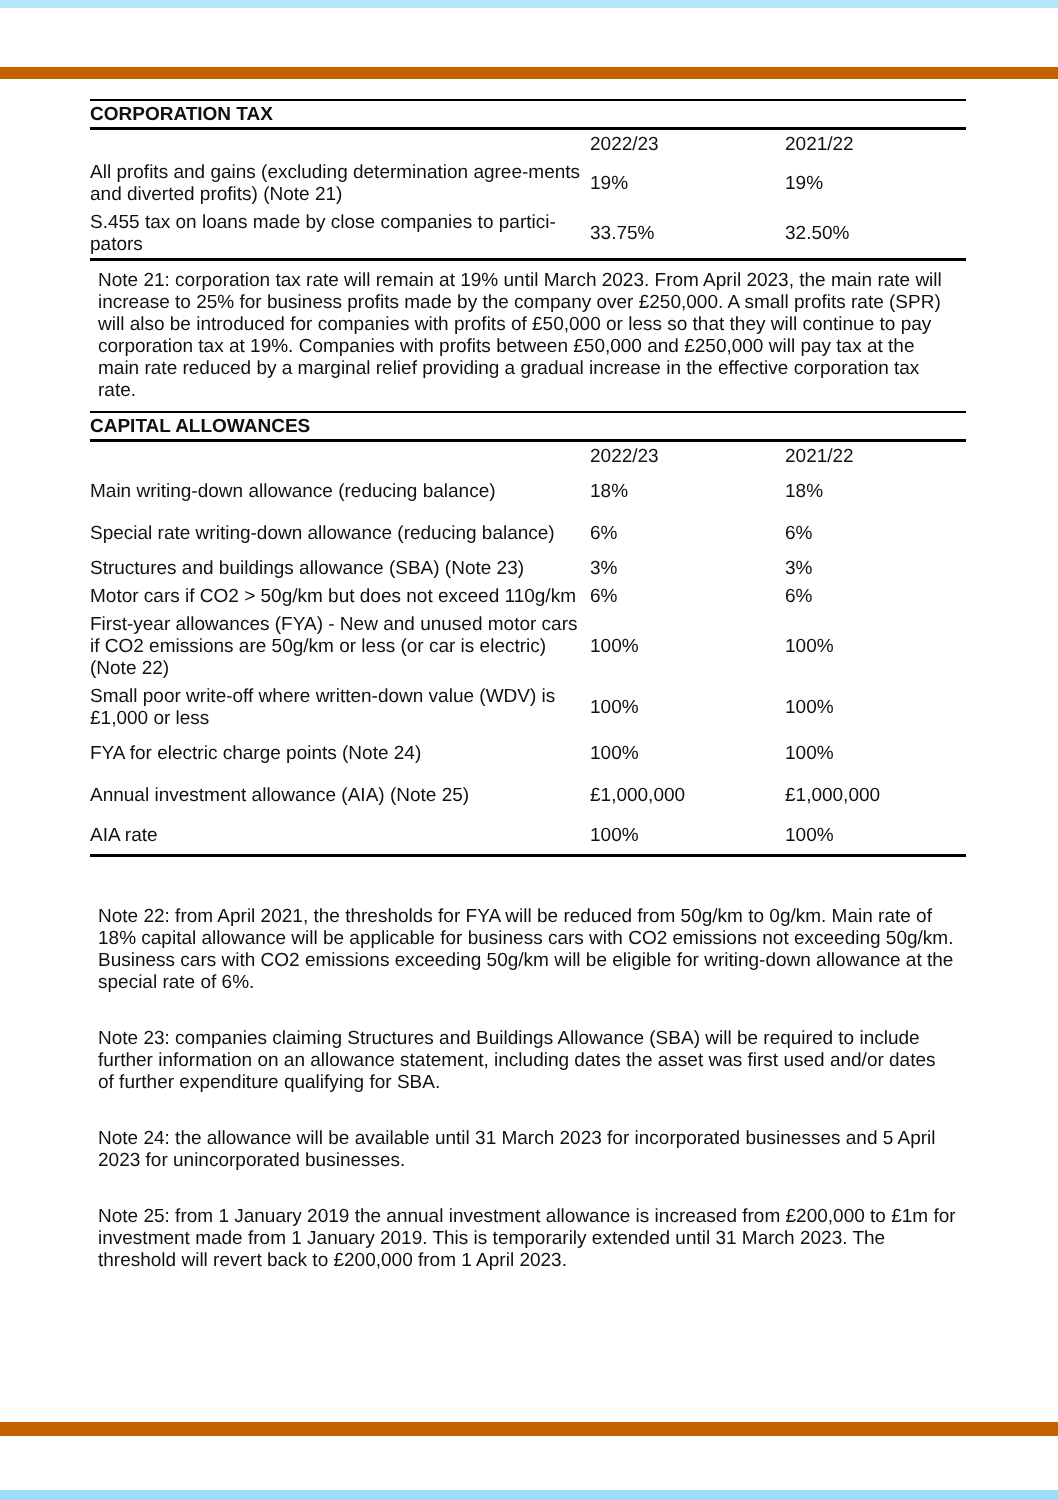| CORPORATION TAX | | |
| --- | --- | --- |
| | 2022/23 | 2021/22 |
| All profits and gains (excluding determination agree-ments and diverted profits) (Note 21) | 19% | 19% |
| S.455 tax on loans made by close companies to partici-pators | 33.75% | 32.50% |
Note 21: corporation tax rate will remain at 19% until March 2023. From April 2023, the main rate will increase to 25% for business profits made by the company over £250,000. A small profits rate (SPR) will also be introduced for companies with profits of £50,000 or less so that they will continue to pay corporation tax at 19%. Companies with profits between £50,000 and £250,000 will pay tax at the main rate reduced by a marginal relief providing a gradual increase in the effective corporation tax rate.
| CAPITAL ALLOWANCES | | |
| --- | --- | --- |
| | 2022/23 | 2021/22 |
| Main writing-down allowance (reducing balance) | 18% | 18% |
| Special rate writing-down allowance (reducing balance) | 6% | 6% |
| Structures and buildings allowance (SBA) (Note 23) | 3% | 3% |
| Motor cars if CO2 > 50g/km but does not exceed 110g/km | 6% | 6% |
| First-year allowances (FYA) - New and unused motor cars if CO2 emissions are 50g/km or less (or car is electric) (Note 22) | 100% | 100% |
| Small poor write-off where written-down value (WDV) is £1,000 or less | 100% | 100% |
| FYA for electric charge points (Note 24) | 100% | 100% |
| Annual investment allowance (AIA) (Note 25) | £1,000,000 | £1,000,000 |
| AIA rate | 100% | 100% |
Note 22: from April 2021, the thresholds for FYA will be reduced from 50g/km to 0g/km. Main rate of 18% capital allowance will be applicable for business cars with CO2 emissions not exceeding 50g/km. Business cars with CO2 emissions exceeding 50g/km will be eligible for writing-down allowance at the special rate of 6%.
Note 23: companies claiming Structures and Buildings Allowance (SBA) will be required to include further information on an allowance statement, including dates the asset was first used and/or dates of further expenditure qualifying for SBA.
Note 24: the allowance will be available until 31 March 2023 for incorporated businesses and 5 April 2023 for unincorporated businesses.
Note 25: from 1 January 2019 the annual investment allowance is increased from £200,000 to £1m for investment made from 1 January 2019. This is temporarily extended until 31 March 2023. The threshold will revert back to £200,000 from 1 April 2023.